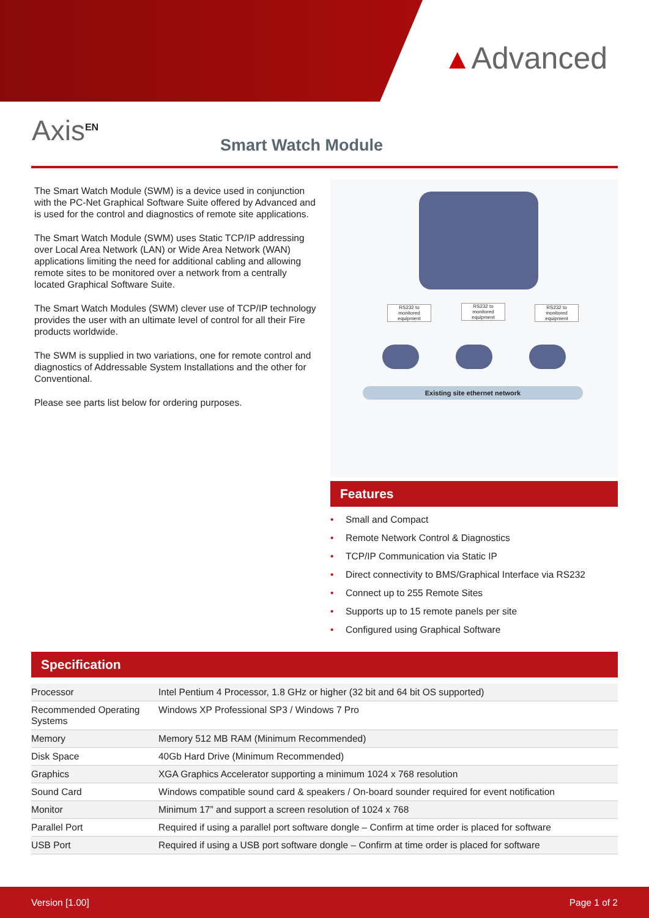▲Advanced
Axis<sup>EN</sup> Smart Watch Module
The Smart Watch Module (SWM) is a device used in conjunction with the PC-Net Graphical Software Suite offered by Advanced and is used for the control and diagnostics of remote site applications.
The Smart Watch Module (SWM) uses Static TCP/IP addressing over Local Area Network (LAN) or Wide Area Network (WAN) applications limiting the need for additional cabling and allowing remote sites to be monitored over a network from a centrally located Graphical Software Suite.
The Smart Watch Modules (SWM) clever use of TCP/IP technology provides the user with an ultimate level of control for all their Fire products worldwide.
The SWM is supplied in two variations, one for remote control and diagnostics of Addressable System Installations and the other for Conventional.
Please see parts list below for ordering purposes.
RS232 to monitored equipment
RS232 to monitored equipment
RS232 to monitored equipment
Existing site ethernet network
Features
• Small and Compact
• Remote Network Control & Diagnostics
• TCP/IP Communication via Static IP
• Direct connectivity to BMS/Graphical Interface via RS232
• Connect up to 255 Remote Sites
• Supports up to 15 remote panels per site
• Configured using Graphical Software
Specification
| Processor | Intel Pentium 4 Processor, 1.8 GHz or higher (32 bit and 64 bit OS supported) |
| Recommended Operating Systems | Windows XP Professional SP3 / Windows 7 Pro |
| Memory | Memory 512 MB RAM (Minimum Recommended) |
| Disk Space | 40Gb Hard Drive (Minimum Recommended) |
| Graphics | XGA Graphics Accelerator supporting a minimum 1024 x 768 resolution |
| Sound Card | Windows compatible sound card & speakers / On-board sounder required for event notification |
| Monitor | Minimum 17” and support a screen resolution of 1024 x 768 |
| Parallel Port | Required if using a parallel port software dongle – Confirm at time order is placed for software |
| USB Port | Required if using a USB port software dongle – Confirm at time order is placed for software |
Version [1.00] Page 1 of 2